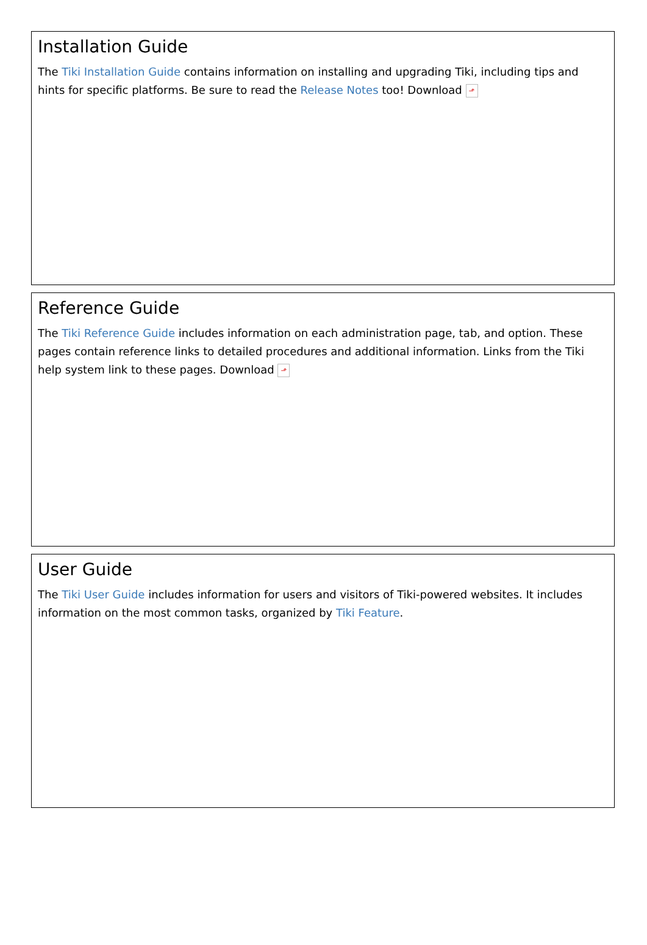Installation Guide
The Tiki Installation Guide contains information on installing and upgrading Tiki, including tips and hints for specific platforms. Be sure to read the Release Notes too! Download ⬏
Reference Guide
The Tiki Reference Guide includes information on each administration page, tab, and option. These pages contain reference links to detailed procedures and additional information. Links from the Tiki help system link to these pages. Download ⬏
User Guide
The Tiki User Guide includes information for users and visitors of Tiki-powered websites. It includes information on the most common tasks, organized by Tiki Feature.